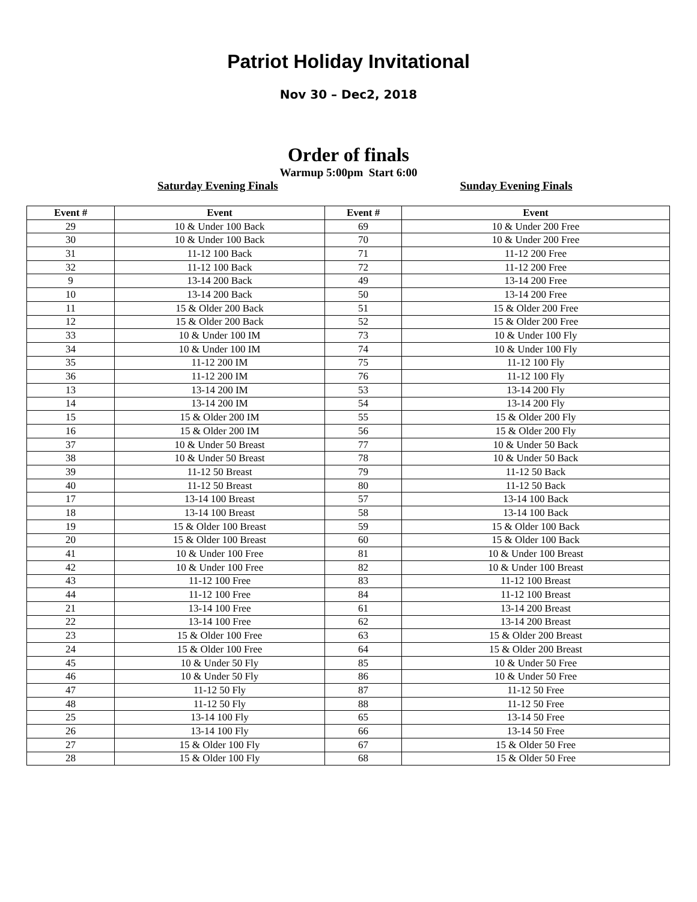Patriot Holiday Invitational
Nov 30 – Dec2, 2018
Order of finals
Warmup 5:00pm Start 6:00
Saturday Evening Finals Sunday Evening Finals
| Event # | Event | Event # | Event |
| --- | --- | --- | --- |
| 29 | 10 & Under 100 Back | 69 | 10 & Under 200 Free |
| 30 | 10 & Under 100 Back | 70 | 10 & Under 200 Free |
| 31 | 11-12 100 Back | 71 | 11-12 200 Free |
| 32 | 11-12 100 Back | 72 | 11-12 200 Free |
| 9 | 13-14 200 Back | 49 | 13-14 200 Free |
| 10 | 13-14 200 Back | 50 | 13-14 200 Free |
| 11 | 15 & Older 200 Back | 51 | 15 & Older 200 Free |
| 12 | 15 & Older 200 Back | 52 | 15 & Older 200 Free |
| 33 | 10 & Under 100 IM | 73 | 10 & Under 100 Fly |
| 34 | 10 & Under 100 IM | 74 | 10 & Under 100 Fly |
| 35 | 11-12 200 IM | 75 | 11-12 100 Fly |
| 36 | 11-12 200 IM | 76 | 11-12 100 Fly |
| 13 | 13-14 200 IM | 53 | 13-14 200 Fly |
| 14 | 13-14 200 IM | 54 | 13-14 200 Fly |
| 15 | 15 & Older 200 IM | 55 | 15 & Older 200 Fly |
| 16 | 15 & Older 200 IM | 56 | 15 & Older 200 Fly |
| 37 | 10 & Under 50 Breast | 77 | 10 & Under 50 Back |
| 38 | 10 & Under 50 Breast | 78 | 10 & Under 50 Back |
| 39 | 11-12 50 Breast | 79 | 11-12 50 Back |
| 40 | 11-12 50 Breast | 80 | 11-12 50 Back |
| 17 | 13-14 100 Breast | 57 | 13-14 100 Back |
| 18 | 13-14 100 Breast | 58 | 13-14 100 Back |
| 19 | 15 & Older 100 Breast | 59 | 15 & Older 100 Back |
| 20 | 15 & Older 100 Breast | 60 | 15 & Older 100 Back |
| 41 | 10 & Under 100 Free | 81 | 10 & Under 100 Breast |
| 42 | 10 & Under 100 Free | 82 | 10 & Under 100 Breast |
| 43 | 11-12 100 Free | 83 | 11-12 100 Breast |
| 44 | 11-12 100 Free | 84 | 11-12 100 Breast |
| 21 | 13-14 100 Free | 61 | 13-14 200 Breast |
| 22 | 13-14 100 Free | 62 | 13-14 200 Breast |
| 23 | 15 & Older 100 Free | 63 | 15 & Older 200 Breast |
| 24 | 15 & Older 100 Free | 64 | 15 & Older 200 Breast |
| 45 | 10 & Under 50 Fly | 85 | 10 & Under 50 Free |
| 46 | 10 & Under 50 Fly | 86 | 10 & Under 50 Free |
| 47 | 11-12 50 Fly | 87 | 11-12 50 Free |
| 48 | 11-12 50 Fly | 88 | 11-12 50 Free |
| 25 | 13-14 100 Fly | 65 | 13-14 50 Free |
| 26 | 13-14 100 Fly | 66 | 13-14 50 Free |
| 27 | 15 & Older 100 Fly | 67 | 15 & Older 50 Free |
| 28 | 15 & Older 100 Fly | 68 | 15 & Older 50 Free |